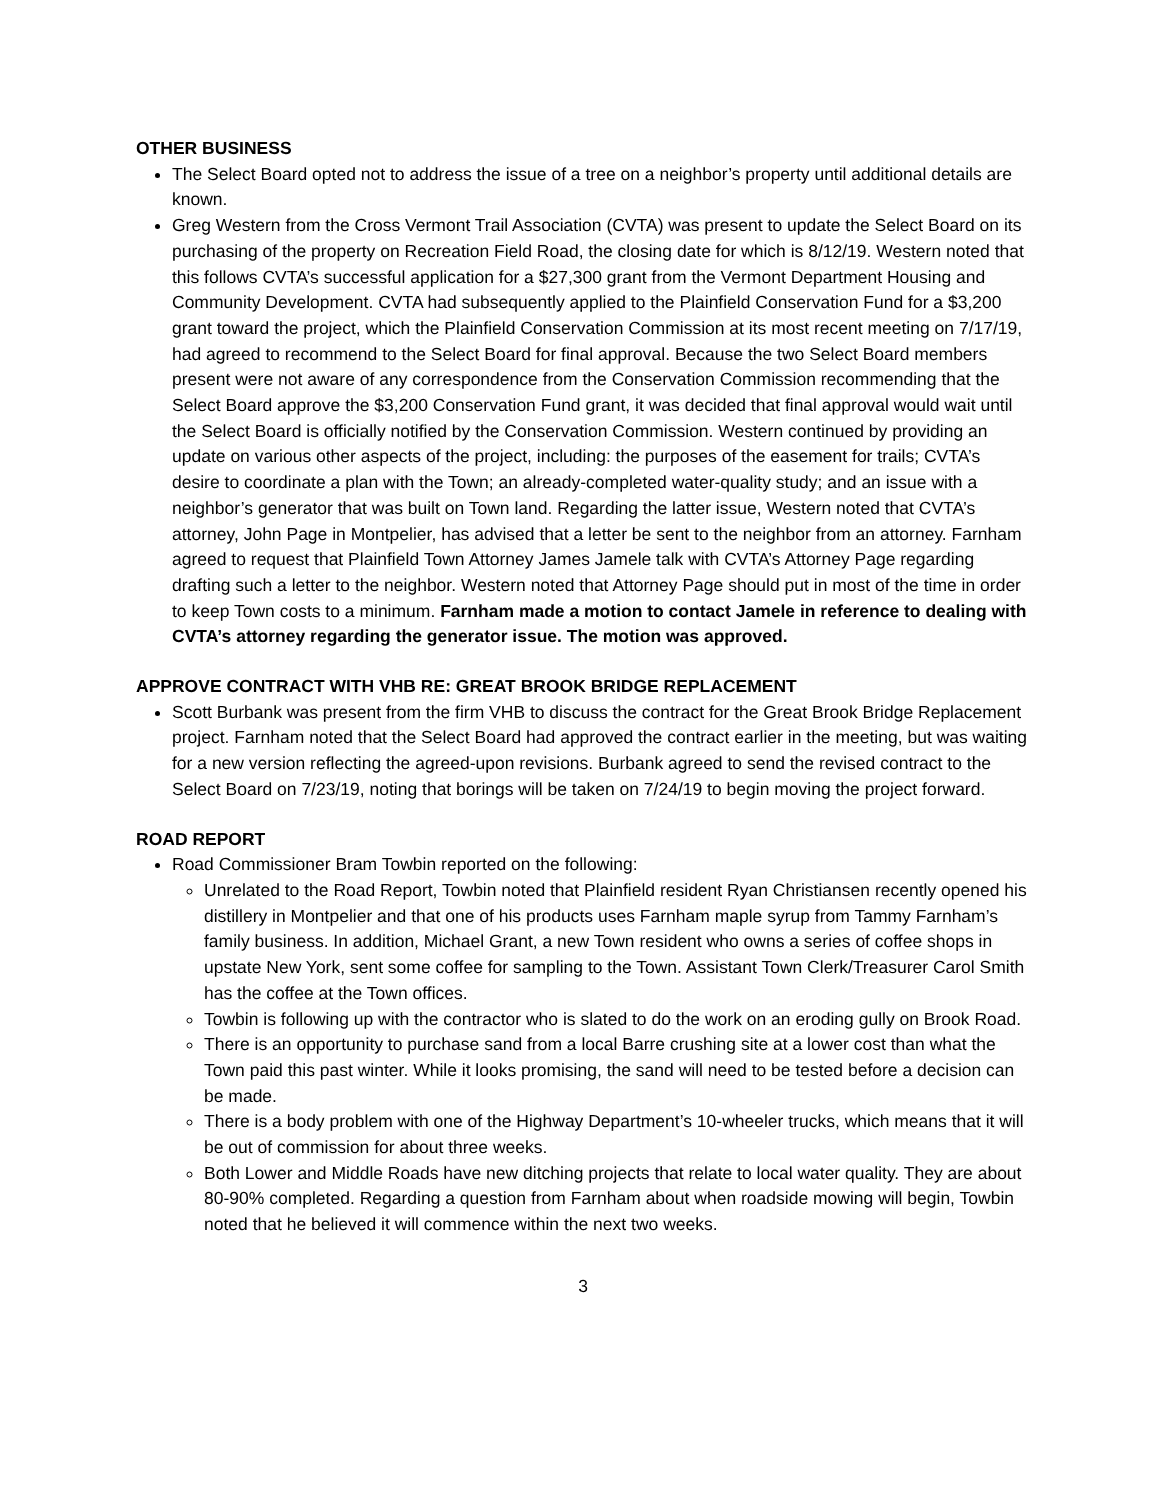OTHER BUSINESS
The Select Board opted not to address the issue of a tree on a neighbor’s property until additional details are known.
Greg Western from the Cross Vermont Trail Association (CVTA) was present to update the Select Board on its purchasing of the property on Recreation Field Road, the closing date for which is 8/12/19. Western noted that this follows CVTA’s successful application for a $27,300 grant from the Vermont Department Housing and Community Development. CVTA had subsequently applied to the Plainfield Conservation Fund for a $3,200 grant toward the project, which the Plainfield Conservation Commission at its most recent meeting on 7/17/19, had agreed to recommend to the Select Board for final approval. Because the two Select Board members present were not aware of any correspondence from the Conservation Commission recommending that the Select Board approve the $3,200 Conservation Fund grant, it was decided that final approval would wait until the Select Board is officially notified by the Conservation Commission. Western continued by providing an update on various other aspects of the project, including: the purposes of the easement for trails; CVTA’s desire to coordinate a plan with the Town; an already-completed water-quality study; and an issue with a neighbor’s generator that was built on Town land. Regarding the latter issue, Western noted that CVTA’s attorney, John Page in Montpelier, has advised that a letter be sent to the neighbor from an attorney. Farnham agreed to request that Plainfield Town Attorney James Jamele talk with CVTA’s Attorney Page regarding drafting such a letter to the neighbor. Western noted that Attorney Page should put in most of the time in order to keep Town costs to a minimum. Farnham made a motion to contact Jamele in reference to dealing with CVTA’s attorney regarding the generator issue. The motion was approved.
APPROVE CONTRACT WITH VHB RE: GREAT BROOK BRIDGE REPLACEMENT
Scott Burbank was present from the firm VHB to discuss the contract for the Great Brook Bridge Replacement project. Farnham noted that the Select Board had approved the contract earlier in the meeting, but was waiting for a new version reflecting the agreed-upon revisions. Burbank agreed to send the revised contract to the Select Board on 7/23/19, noting that borings will be taken on 7/24/19 to begin moving the project forward.
ROAD REPORT
Road Commissioner Bram Towbin reported on the following:
Unrelated to the Road Report, Towbin noted that Plainfield resident Ryan Christiansen recently opened his distillery in Montpelier and that one of his products uses Farnham maple syrup from Tammy Farnham’s family business. In addition, Michael Grant, a new Town resident who owns a series of coffee shops in upstate New York, sent some coffee for sampling to the Town. Assistant Town Clerk/Treasurer Carol Smith has the coffee at the Town offices.
Towbin is following up with the contractor who is slated to do the work on an eroding gully on Brook Road.
There is an opportunity to purchase sand from a local Barre crushing site at a lower cost than what the Town paid this past winter. While it looks promising, the sand will need to be tested before a decision can be made.
There is a body problem with one of the Highway Department’s 10-wheeler trucks, which means that it will be out of commission for about three weeks.
Both Lower and Middle Roads have new ditching projects that relate to local water quality. They are about 80-90% completed. Regarding a question from Farnham about when roadside mowing will begin, Towbin noted that he believed it will commence within the next two weeks.
3